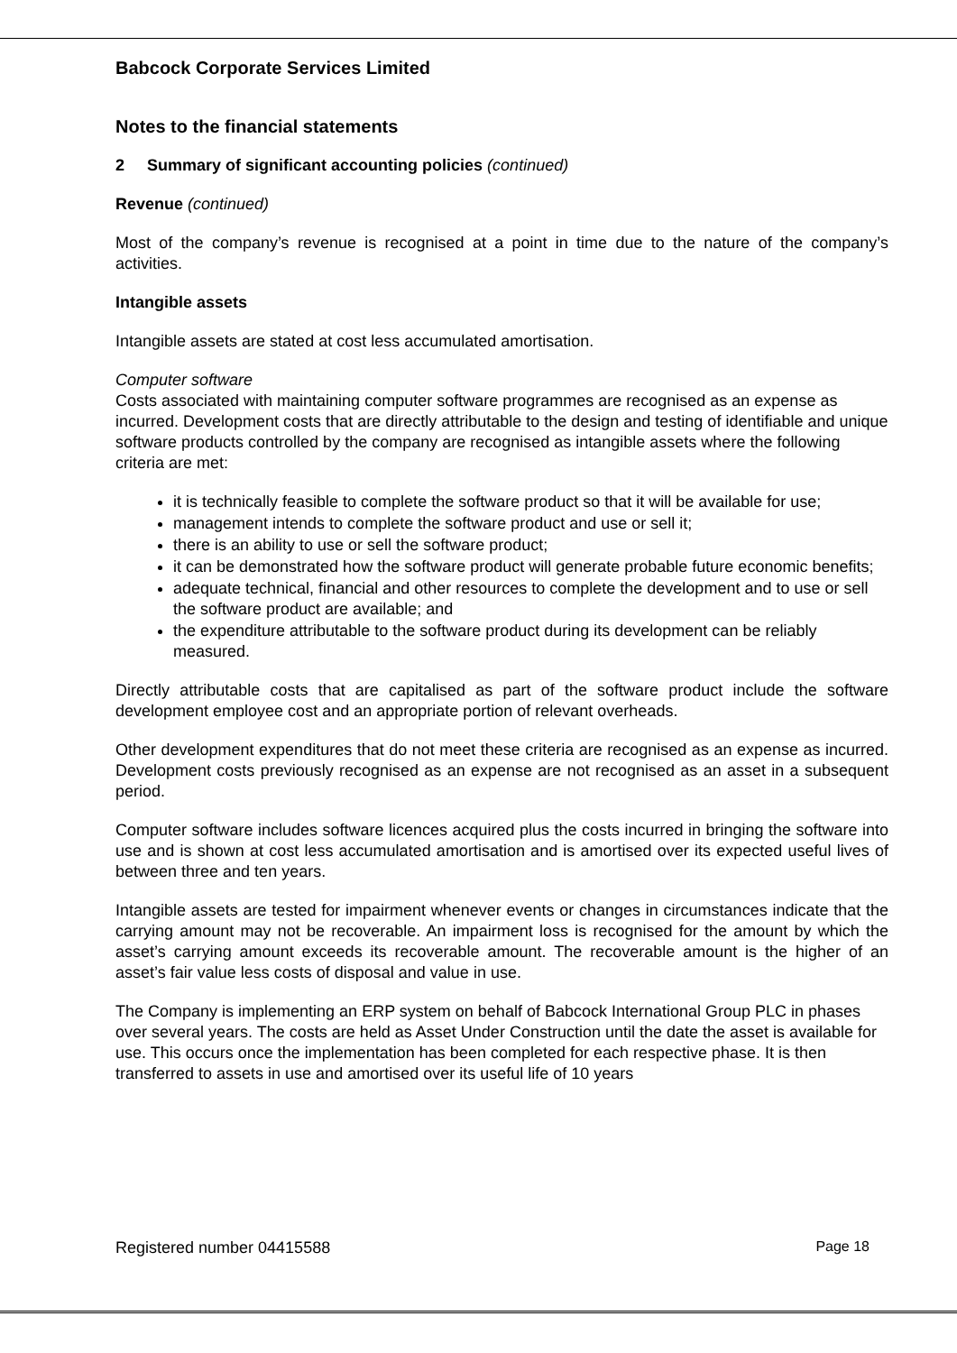Babcock Corporate Services Limited
Notes to the financial statements
2 Summary of significant accounting policies (continued)
Revenue (continued)
Most of the company’s revenue is recognised at a point in time due to the nature of the company’s activities.
Intangible assets
Intangible assets are stated at cost less accumulated amortisation.
Computer software
Costs associated with maintaining computer software programmes are recognised as an expense as incurred. Development costs that are directly attributable to the design and testing of identifiable and unique software products controlled by the company are recognised as intangible assets where the following criteria are met:
it is technically feasible to complete the software product so that it will be available for use;
management intends to complete the software product and use or sell it;
there is an ability to use or sell the software product;
it can be demonstrated how the software product will generate probable future economic benefits;
adequate technical, financial and other resources to complete the development and to use or sell the software product are available; and
the expenditure attributable to the software product during its development can be reliably measured.
Directly attributable costs that are capitalised as part of the software product include the software development employee cost and an appropriate portion of relevant overheads.
Other development expenditures that do not meet these criteria are recognised as an expense as incurred. Development costs previously recognised as an expense are not recognised as an asset in a subsequent period.
Computer software includes software licences acquired plus the costs incurred in bringing the software into use and is shown at cost less accumulated amortisation and is amortised over its expected useful lives of between three and ten years.
Intangible assets are tested for impairment whenever events or changes in circumstances indicate that the carrying amount may not be recoverable. An impairment loss is recognised for the amount by which the asset’s carrying amount exceeds its recoverable amount. The recoverable amount is the higher of an asset’s fair value less costs of disposal and value in use.
The Company is implementing an ERP system on behalf of Babcock International Group PLC in phases over several years. The costs are held as Asset Under Construction until the date the asset is available for use. This occurs once the implementation has been completed for each respective phase. It is then transferred to assets in use and amortised over its useful life of 10 years
Registered number 04415588 Page 18